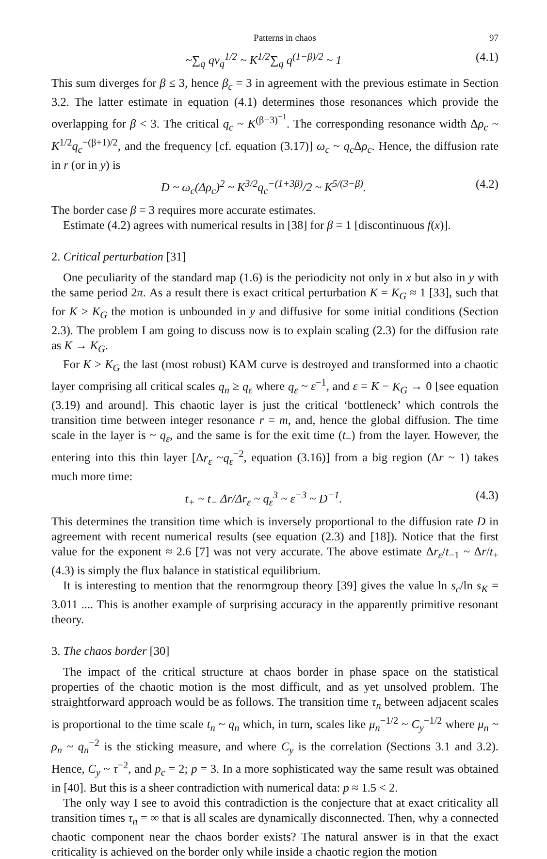Patterns in chaos 97
~∑<sub>q</sub> qv<sub>q</sub><sup>1/2</sup> ~ K<sup>1/2</sup>∑<sub>q</sub> q<sup>(1−β)/2</sup> ~ 1 (4.1)
This sum diverges for β ≤ 3, hence β<sub>c</sub> = 3 in agreement with the previous estimate in Section 3.2. The latter estimate in equation (4.1) determines those resonances which provide the overlapping for β < 3. The critical q<sub>c</sub> ~ K<sup>(β−3)<sup>−1</sup></sup>. The corresponding resonance width Δρ<sub>c</sub> ~ K<sup>1/2</sup>q<sub>c</sub><sup>−(β+1)/2</sup>, and the frequency [cf. equation (3.17)] ω<sub>c</sub> ~ q<sub>c</sub> Δρ<sub>c</sub>. Hence, the diffusion rate in r (or in y) is
D ~ ω<sub>c</sub>(Δρ<sub>c</sub>)<sup>2</sup> ~ K<sup>3/2</sup>q<sub>c</sub><sup>−(1+3β)</sup>/2 ~ K<sup>5/(3−β)</sup>. (4.2)
The border case β = 3 requires more accurate estimates.
Estimate (4.2) agrees with numerical results in [38] for β = 1 [discontinuous f(x)].
2. Critical perturbation [31]
One peculiarity of the standard map (1.6) is the periodicity not only in x but also in y with the same period 2π. As a result there is exact critical perturbation K = K<sub>G</sub> ≈ 1 [33], such that for K > K<sub>G</sub> the motion is unbounded in y and diffusive for some initial conditions (Section 2.3). The problem I am going to discuss now is to explain scaling (2.3) for the diffusion rate as K → K<sub>G</sub>.
For K > K<sub>G</sub> the last (most robust) KAM curve is destroyed and transformed into a chaotic layer comprising all critical scales q<sub>n</sub> ≥ q<sub>ε</sub> where q<sub>ε</sub> ~ ε<sup>−1</sup>, and ε = K − K<sub>G</sub> → 0 [see equation (3.19) and around]. This chaotic layer is just the critical ‘bottleneck’ which controls the transition time between integer resonance r = m, and, hence the global diffusion. The time scale in the layer is ~ q<sub>ε</sub>, and the same is for the exit time (t<sub>−</sub>) from the layer. However, the entering into this thin layer [Δr<sub>ε</sub> ~q<sub>ε</sub><sup>−2</sup>, equation (3.16)] from a big region (Δr ~ 1) takes much more time:
t<sub>+</sub> ~ t<sub>−</sub> Δr/Δr<sub>ε</sub> ~ q<sub>ε</sub><sup>3</sup> ~ ε<sup>−3</sup> ~ D<sup>−1</sup>. (4.3)
This determines the transition time which is inversely proportional to the diffusion rate D in agreement with recent numerical results (see equation (2.3) and [18]). Notice that the first value for the exponent ≈ 2.6 [7] was not very accurate. The above estimate Δr<sub>ε</sub>/t<sub>−1</sub> ~ Δr/t<sub>+</sub> (4.3) is simply the flux balance in statistical equilibrium.
It is interesting to mention that the renormgroup theory [39] gives the value ln s<sub>c</sub>/ln s<sub>K</sub> = 3.011 .... This is another example of surprising accuracy in the apparently primitive resonant theory.
3. The chaos border [30]
The impact of the critical structure at chaos border in phase space on the statistical properties of the chaotic motion is the most difficult, and as yet unsolved problem. The straightforward approach would be as follows. The transition time τ<sub>n</sub> between adjacent scales is proportional to the time scale t<sub>n</sub> ~ q<sub>n</sub> which, in turn, scales like μ<sub>n</sub><sup>−1/2</sup> ~ C<sub>y</sub><sup>−1/2</sup> where μ<sub>n</sub> ~ ρ<sub>n</sub> ~ q<sub>n</sub><sup>−2</sup> is the sticking measure, and where C<sub>y</sub> is the correlation (Sections 3.1 and 3.2). Hence, C<sub>y</sub> ~ τ<sup>−2</sup>, and p<sub>c</sub> = 2; p = 3. In a more sophisticated way the same result was obtained in [40]. But this is a sheer contradiction with numerical data: p ≈ 1.5 < 2.
The only way I see to avoid this contradiction is the conjecture that at exact criticality all transition times τ<sub>n</sub> = ∞ that is all scales are dynamically disconnected. Then, why a connected chaotic component near the chaos border exists? The natural answer is in that the exact criticality is achieved on the border only while inside a chaotic region the motion